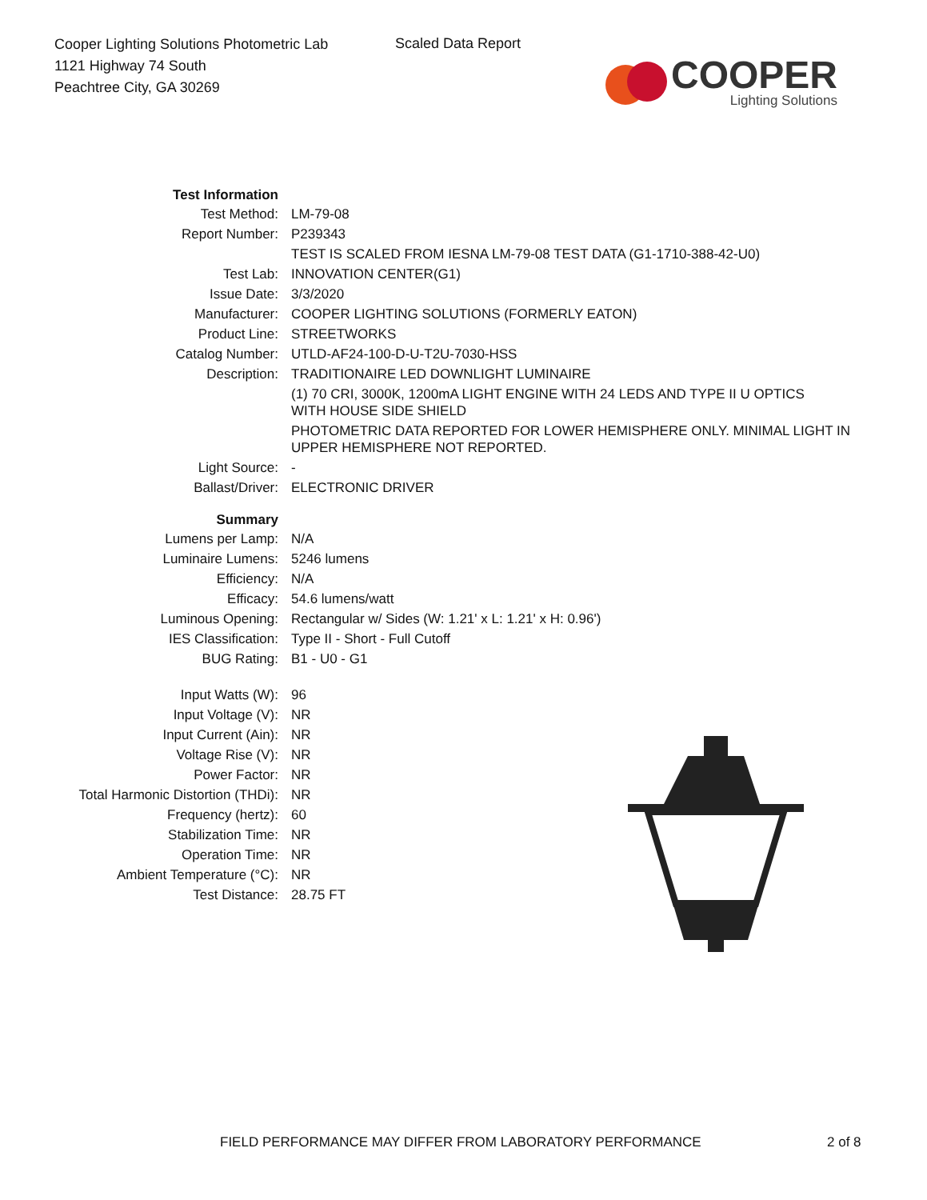Cooper Lighting Solutions Photometric Lab
1121 Highway 74 South
Peachtree City, GA 30269
Scaled Data Report
COOPER
Lighting Solutions
| Test Information | |
| Test Method: | LM-79-08 |
| Report Number: | P239343 |
| | TEST IS SCALED FROM IESNA LM-79-08 TEST DATA (G1-1710-388-42-U0) |
| Test Lab: | INNOVATION CENTER(G1) |
| Issue Date: | 3/3/2020 |
| Manufacturer: | COOPER LIGHTING SOLUTIONS (FORMERLY EATON) |
| Product Line: | STREETWORKS |
| Catalog Number: | UTLD-AF24-100-D-U-T2U-7030-HSS |
| Description: | TRADITIONAIRE LED DOWNLIGHT LUMINAIRE |
| | (1) 70 CRI, 3000K, 1200mA LIGHT ENGINE WITH 24 LEDS AND TYPE II U OPTICS WITH HOUSE SIDE SHIELD |
| | PHOTOMETRIC DATA REPORTED FOR LOWER HEMISPHERE ONLY. MINIMAL LIGHT IN UPPER HEMISPHERE NOT REPORTED. |
| Light Source: | - |
| Ballast/Driver: | ELECTRONIC DRIVER |
| Summary | |
| Lumens per Lamp: | N/A |
| Luminaire Lumens: | 5246 lumens |
| Efficiency: | N/A |
| Efficacy: | 54.6 lumens/watt |
| Luminous Opening: | Rectangular w/ Sides (W: 1.21' x L: 1.21' x H: 0.96') |
| IES Classification: | Type II - Short - Full Cutoff |
| BUG Rating: | B1 - U0 - G1 |
| Input Watts (W): | 96 |
| Input Voltage (V): | NR |
| Input Current (Ain): | NR |
| Voltage Rise (V): | NR |
| Power Factor: | NR |
| Total Harmonic Distortion (THDi): | NR |
| Frequency (hertz): | 60 |
| Stabilization Time: | NR |
| Operation Time: | NR |
| Ambient Temperature (°C): | NR |
| Test Distance: | 28.75 FT |
FIELD PERFORMANCE MAY DIFFER FROM LABORATORY PERFORMANCE
2 of 8